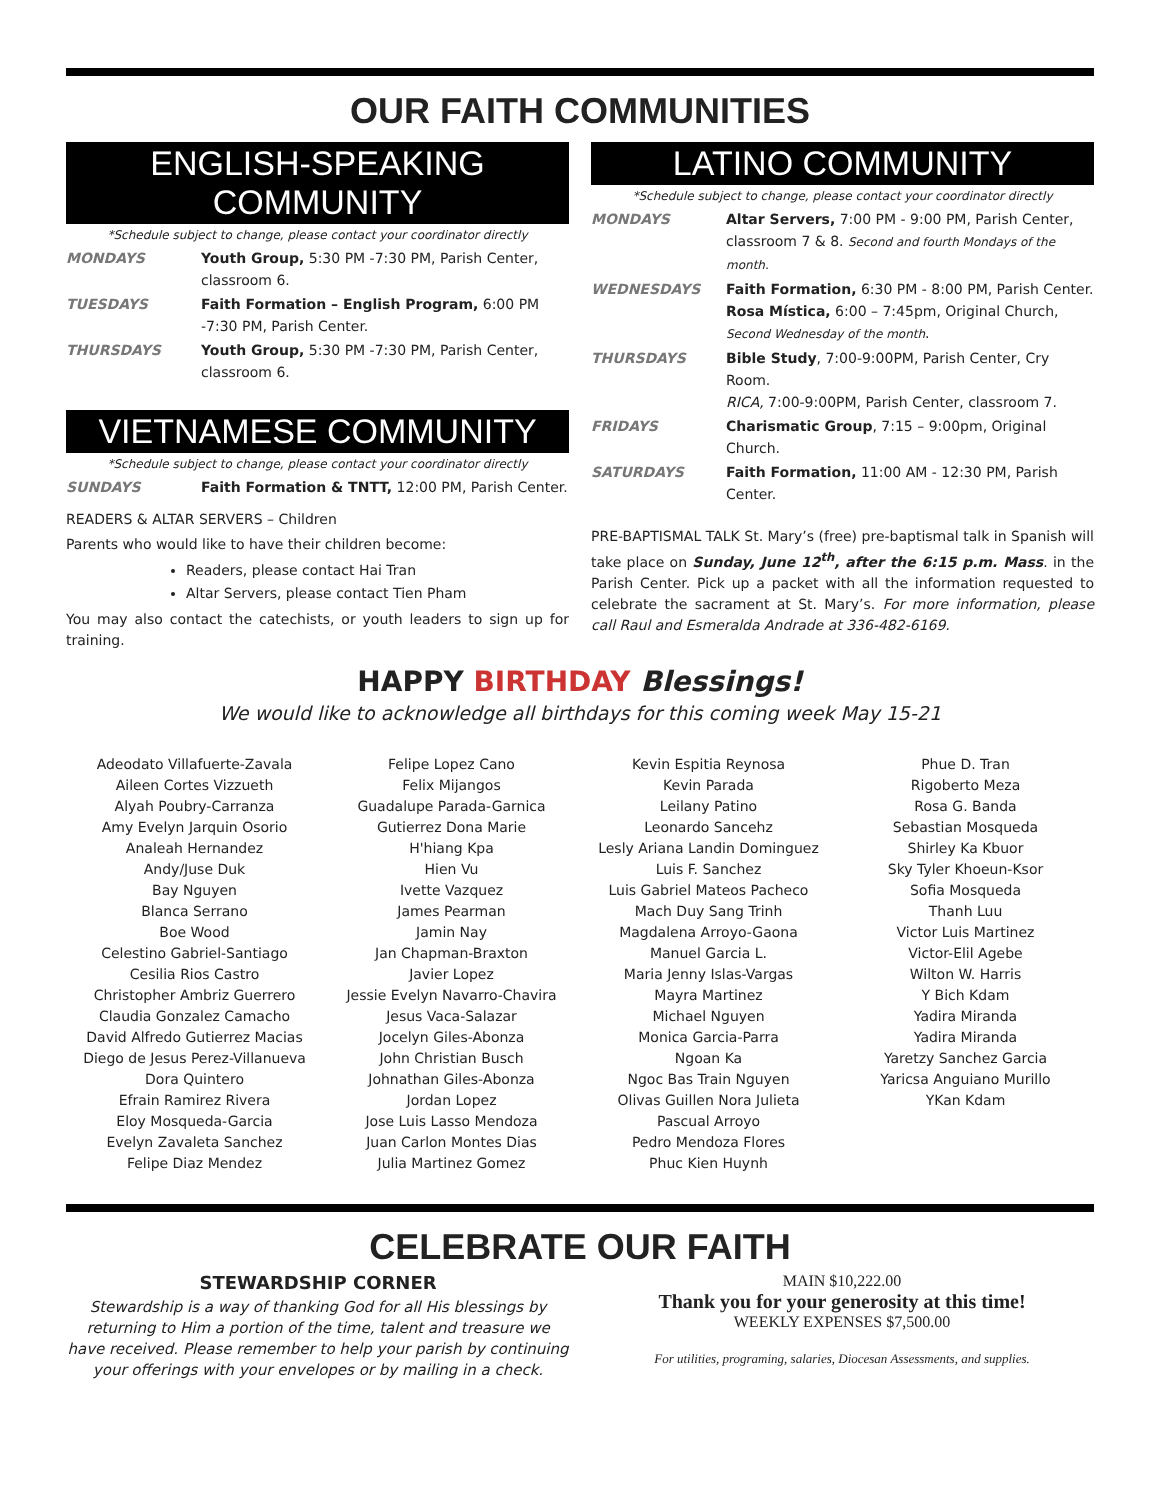OUR FAITH COMMUNITIES
ENGLISH-SPEAKING COMMUNITY
*Schedule subject to change, please contact your coordinator directly
| MONDAYS | Youth Group, 5:30 PM -7:30 PM, Parish Center, classroom 6. |
| TUESDAYS | Faith Formation – English Program, 6:00 PM -7:30 PM, Parish Center. |
| THURSDAYS | Youth Group, 5:30 PM -7:30 PM, Parish Center, classroom 6. |
VIETNAMESE COMMUNITY
*Schedule subject to change, please contact your coordinator directly
| SUNDAYS | Faith Formation & TNTT, 12:00 PM, Parish Center. |
READERS & ALTAR SERVERS – Children
Parents who would like to have their children become:
Readers, please contact Hai Tran
Altar Servers, please contact Tien Pham
You may also contact the catechists, or youth leaders to sign up for training.
LATINO COMMUNITY
*Schedule subject to change, please contact your coordinator directly
| MONDAYS | Altar Servers, 7:00 PM - 9:00 PM, Parish Center, classroom 7 & 8. Second and fourth Mondays of the month. |
| WEDNESDAYS | Faith Formation, 6:30 PM - 8:00 PM, Parish Center. Rosa Mística, 6:00 – 7:45pm, Original Church, Second Wednesday of the month . |
| THURSDAYS | Bible Study , 7:00-9:00PM, Parish Center, Cry Room. RICA, 7:00-9:00PM, Parish Center, classroom 7. |
| FRIDAYS | Charismatic Group , 7:15 – 9:00pm, Original Church. |
| SATURDAYS | Faith Formation, 11:00 AM - 12:30 PM, Parish Center. |
PRE-BAPTISMAL TALK St. Mary’s (free) pre-baptismal talk in Spanish will take place on Sunday, June 12<sup>th</sup>, after the 6:15 p.m. Mass. in the Parish Center. Pick up a packet with all the information requested to celebrate the sacrament at St. Mary’s. For more information, please call Raul and Esmeralda Andrade at 336-482-6169.
HAPPY BIRTHDAY Blessings!
We would like to acknowledge all birthdays for this coming week May 15-21
Adeodato Villafuerte-Zavala
Aileen Cortes Vizzueth
Alyah Poubry-Carranza
Amy Evelyn Jarquin Osorio
Analeah Hernandez
Andy/Juse Duk
Bay Nguyen
Blanca Serrano
Boe Wood
Celestino Gabriel-Santiago
Cesilia Rios Castro
Christopher Ambriz Guerrero
Claudia Gonzalez Camacho
David Alfredo Gutierrez Macias
Diego de Jesus Perez-Villanueva
Dora Quintero
Efrain Ramirez Rivera
Eloy Mosqueda-Garcia
Evelyn Zavaleta Sanchez
Felipe Diaz Mendez
Felipe Lopez Cano
Felix Mijangos
Guadalupe Parada-Garnica
Gutierrez Dona Marie
H'hiang Kpa
Hien Vu
Ivette Vazquez
James Pearman
Jamin Nay
Jan Chapman-Braxton
Javier Lopez
Jessie Evelyn Navarro-Chavira
Jesus Vaca-Salazar
Jocelyn Giles-Abonza
John Christian Busch
Johnathan Giles-Abonza
Jordan Lopez
Jose Luis Lasso Mendoza
Juan Carlon Montes Dias
Julia Martinez Gomez
Kevin Espitia Reynosa
Kevin Parada
Leilany Patino
Leonardo Sancehz
Lesly Ariana Landin Dominguez
Luis F. Sanchez
Luis Gabriel Mateos Pacheco
Mach Duy Sang Trinh
Magdalena Arroyo-Gaona
Manuel Garcia L.
Maria Jenny Islas-Vargas
Mayra Martinez
Michael Nguyen
Monica Garcia-Parra
Ngoan Ka
Ngoc Bas Train Nguyen
Olivas Guillen Nora Julieta
Pascual Arroyo
Pedro Mendoza Flores
Phuc Kien Huynh
Phue D. Tran
Rigoberto Meza
Rosa G. Banda
Sebastian Mosqueda
Shirley Ka Kbuor
Sky Tyler Khoeun-Ksor
Sofia Mosqueda
Thanh Luu
Victor Luis Martinez
Victor-Elil Agebe
Wilton W. Harris
Y Bich Kdam
Yadira Miranda
Yadira Miranda
Yaretzy Sanchez Garcia
Yaricsa Anguiano Murillo
YKan Kdam
CELEBRATE OUR FAITH
STEWARDSHIP CORNER
Stewardship is a way of thanking God for all His blessings by returning to Him a portion of the time, talent and treasure we have received. Please remember to help your parish by continuing your offerings with your envelopes or by mailing in a check.
MAIN $10,222.00
Thank you for your generosity at this time!
WEEKLY EXPENSES $7,500.00
For utilities, programing, salaries, Diocesan Assessments, and supplies.